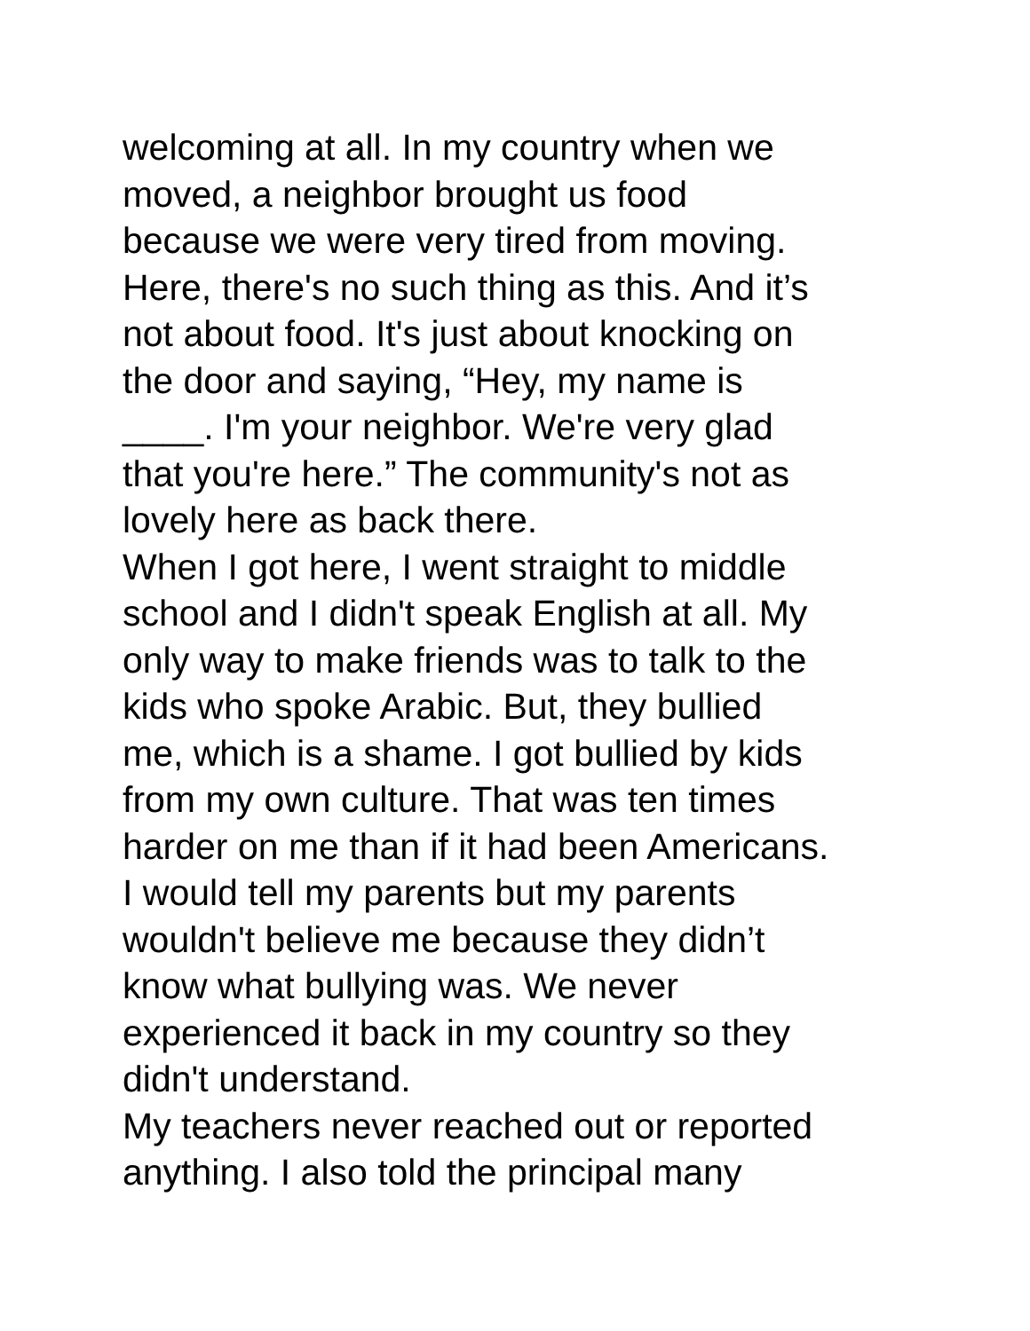welcoming at all. In my country when we
moved, a neighbor brought us food
because we were very tired from moving.
Here, there's no such thing as this. And it’s
not about food. It's just about knocking on
the door and saying, “Hey, my name is
____. I'm your neighbor. We're very glad
that you're here.” The community's not as
lovely here as back there.
When I got here, I went straight to middle
school and I didn't speak English at all. My
only way to make friends was to talk to the
kids who spoke Arabic. But, they bullied
me, which is a shame. I got bullied by kids
from my own culture. That was ten times
harder on me than if it had been Americans.
I would tell my parents but my parents
wouldn't believe me because they didn’t
know what bullying was. We never
experienced it back in my country so they
didn't understand.
My teachers never reached out or reported
anything. I also told the principal many